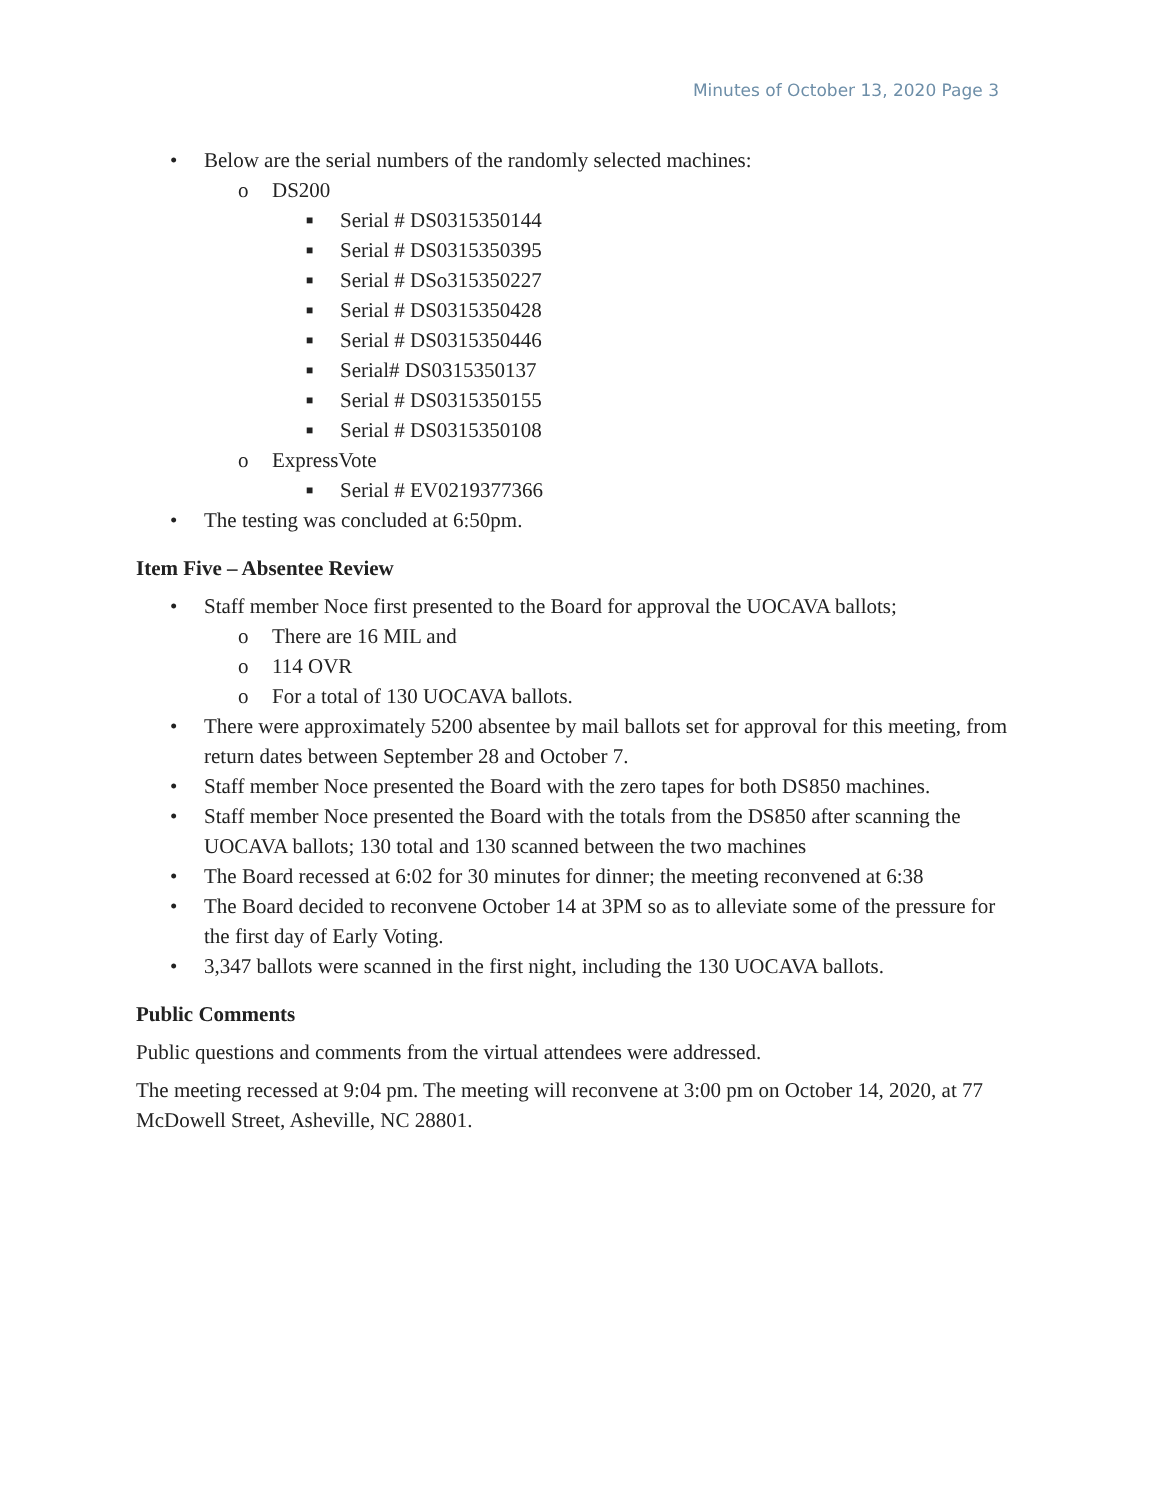Minutes of October 13, 2020 Page 3
• Below are the serial numbers of the randomly selected machines:
o DS200
■ Serial # DS0315350144
■ Serial # DS0315350395
■ Serial # DSo315350227
■ Serial # DS0315350428
■ Serial # DS0315350446
■ Serial# DS0315350137
■ Serial # DS0315350155
■ Serial # DS0315350108
o ExpressVote
■ Serial # EV0219377366
• The testing was concluded at 6:50pm.
Item Five – Absentee Review
• Staff member Noce first presented to the Board for approval the UOCAVA ballots;
o There are 16 MIL and
o 114 OVR
o For a total of 130 UOCAVA ballots.
• There were approximately 5200 absentee by mail ballots set for approval for this meeting, from return dates between September 28 and October 7.
• Staff member Noce presented the Board with the zero tapes for both DS850 machines.
• Staff member Noce presented the Board with the totals from the DS850 after scanning the UOCAVA ballots; 130 total and 130 scanned between the two machines
• The Board recessed at 6:02 for 30 minutes for dinner; the meeting reconvened at 6:38
• The Board decided to reconvene October 14 at 3PM so as to alleviate some of the pressure for the first day of Early Voting.
• 3,347 ballots were scanned in the first night, including the 130 UOCAVA ballots.
Public Comments
Public questions and comments from the virtual attendees were addressed.
The meeting recessed at 9:04 pm. The meeting will reconvene at 3:00 pm on October 14, 2020, at 77 McDowell Street, Asheville, NC 28801.